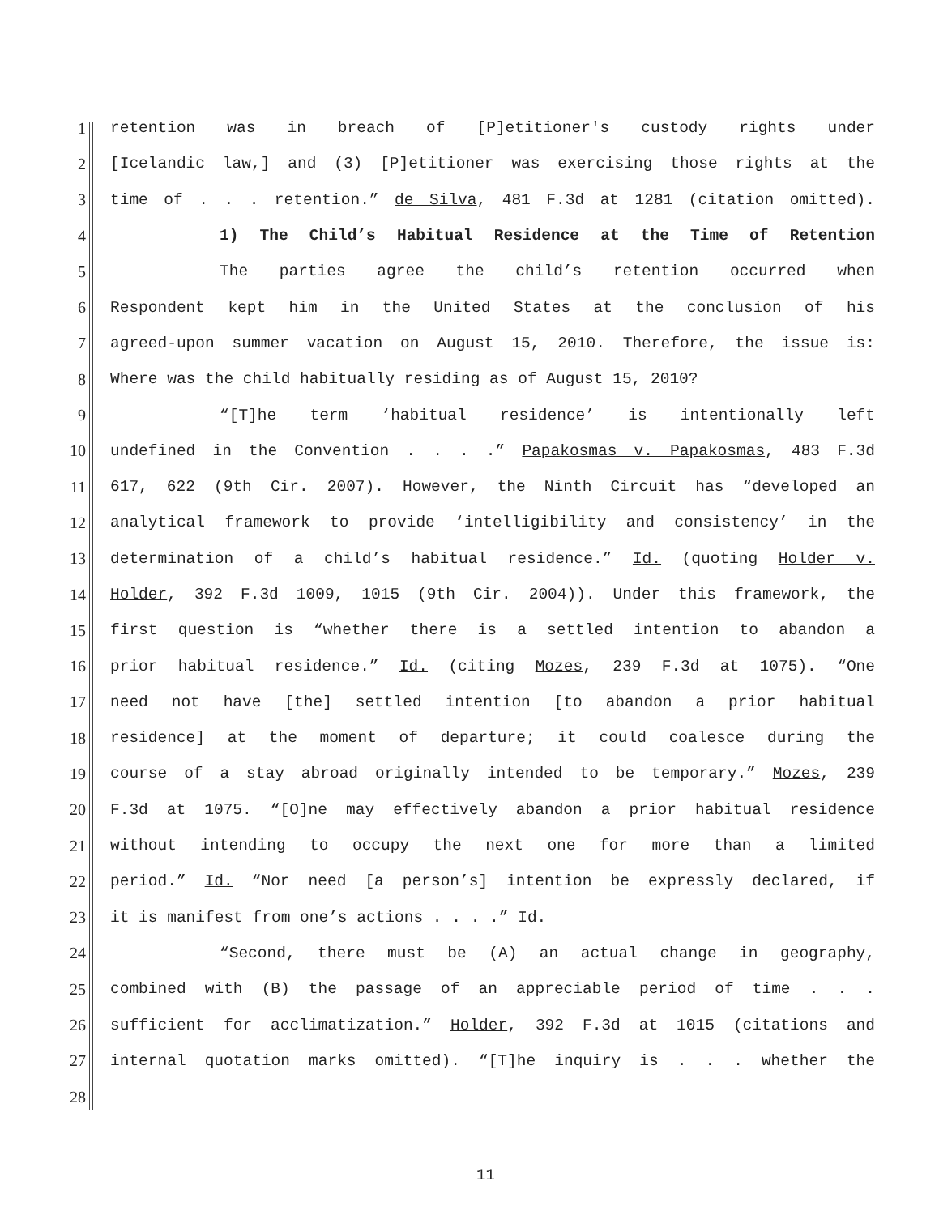1 retention was in breach of [P]etitioner's custody rights under
2 [Icelandic law,] and (3) [P]etitioner was exercising those rights at the
3 time of . . . retention.” de Silva, 481 F.3d at 1281 (citation omitted).
4 1) The Child’s Habitual Residence at the Time of Retention
5 The parties agree the child’s retention occurred when
6 Respondent kept him in the United States at the conclusion of his
7 agreed-upon summer vacation on August 15, 2010. Therefore, the issue is:
8 Where was the child habitually residing as of August 15, 2010?
9 “[T]he term ‘habitual residence’ is intentionally left
10 undefined in the Convention . . . .” Papakosmas v. Papakosmas, 483 F.3d
11 617, 622 (9th Cir. 2007). However, the Ninth Circuit has “developed an
12 analytical framework to provide ‘intelligibility and consistency’ in the
13 determination of a child’s habitual residence.” Id. (quoting Holder v.
14 Holder, 392 F.3d 1009, 1015 (9th Cir. 2004)). Under this framework, the
15 first question is “whether there is a settled intention to abandon a
16 prior habitual residence.” Id. (citing Mozes, 239 F.3d at 1075). “One
17 need not have [the] settled intention [to abandon a prior habitual
18 residence] at the moment of departure; it could coalesce during the
19 course of a stay abroad originally intended to be temporary.” Mozes, 239
20 F.3d at 1075. “[O]ne may effectively abandon a prior habitual residence
21 without intending to occupy the next one for more than a limited
22 period.” Id. “Nor need [a person’s] intention be expressly declared, if
23 it is manifest from one’s actions . . . .” Id.
24 “Second, there must be (A) an actual change in geography,
25 combined with (B) the passage of an appreciable period of time . . .
26 sufficient for acclimatization.” Holder, 392 F.3d at 1015 (citations and
27 internal quotation marks omitted). “[T]he inquiry is . . . whether the
28
11